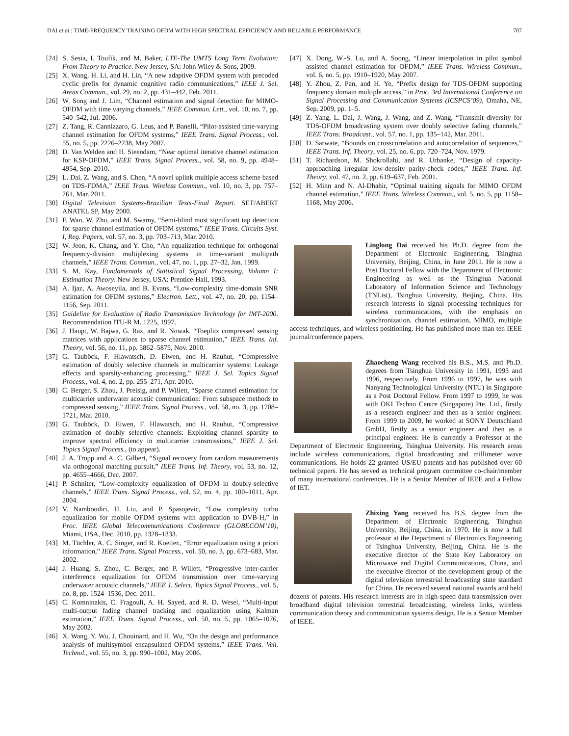DAI et al.: TIME-FREQUENCY TRAINING OFDM WITH HIGH SPECTRAL EFFICIENCY AND RELIABLE PERFORMANCE 707
[24] S. Sesia, I. Toufik, and M. Baker, LTE-The UMTS Long Term Evolution: From Theory to Practice. New Jersey, SA: John Wiley & Sons, 2009.
[25] X. Wang, H. Li, and H. Lin, “A new adaptive OFDM system with precoded cyclic prefix for dynamic cognitive radio communications,” IEEE J. Sel. Areas Commun., vol. 29, no. 2, pp. 431–442, Feb. 2011.
[26] W. Song and J. Lim, “Channel estimation and signal detection for MIMO-OFDM with time varying channels,” IEEE Commun. Lett., vol. 10, no. 7, pp. 540–542, Jul. 2006.
[27] Z. Tang, R. Cannizzaro, G. Leus, and P. Banelli, “Pilot-assisted time-varying channel estimation for OFDM systems,” IEEE Trans. Signal Process., vol. 55, no. 5, pp. 2226–2238, May 2007.
[28] D. Van Welden and H. Steendam, “Near optimal iterative channel estimation for KSP-OFDM,” IEEE Trans. Signal Process., vol. 58, no. 9, pp. 4948–4954, Sep. 2010.
[29] L. Dai, Z. Wang, and S. Chen, “A novel uplink multiple access scheme based on TDS-FDMA,” IEEE Trans. Wireless Commun., vol. 10, no. 3, pp. 757–761, Mar. 2011.
[30] Digital Television Systems-Brazilian Tests-Final Report. SET/ABERT ANATEL SP, May 2000.
[31] F. Wan, W. Zhu, and M. Swamy, “Semi-blind most significant tap detection for sparse channel estimation of OFDM systems,” IEEE Trans. Circuits Syst. I, Reg. Papers, vol. 57, no. 3, pp. 703–713, Mar. 2010.
[32] W. Jeon, K. Chang, and Y. Cho, “An equalization technique for orthogonal frequency-division multiplexing systems in time-variant multipath channels,” IEEE Trans. Commun., vol. 47, no. 1, pp. 27–32, Jan. 1999.
[33] S. M. Kay, Fundamentals of Statistical Signal Processing, Volumn I: Estimation Theory. New Jersey, USA: Prentice-Hall, 1993.
[34] A. Ijaz, A. Awoseyila, and B. Evans, “Low-complexity time-domain SNR estimation for OFDM systems,” Electron. Lett., vol. 47, no. 20, pp. 1154–1156, Sep. 2011.
[35] Guideline for Evaluation of Radio Transmission Technology for IMT-2000. Recommendation ITU-R M. 1225, 1997.
[36] J. Haupt, W. Bajwa, G. Raz, and R. Nowak, “Toeplitz compressed sensing matrices with applications to sparse channel estimation,” IEEE Trans. Inf. Theory, vol. 56, no. 11, pp. 5862–5875, Nov. 2010.
[37] G. Tauböck, F. Hlawatsch, D. Eiwen, and H. Rauhut, “Compressive estimation of doubly selective channels in multicarrier systems: Leakage effects and sparsity-enhancing processing,” IEEE J. Sel. Topics Signal Process., vol. 4, no. 2, pp. 255–271, Apr. 2010.
[38] C. Berger, S. Zhou, J. Preisig, and P. Willett, “Sparse channel estimation for multicarrier underwater acoustic communication: From subspace methods to compressed sensing,” IEEE Trans. Signal Process., vol. 58, no. 3, pp. 1708–1721, Mar. 2010.
[39] G. Tauböck, D. Eiwen, F. Hlawatsch, and H. Rauhut, “Compressive estimation of doubly selective channels: Exploiting channel sparsity to improve spectral efficiency in multicarrier transmissions,” IEEE J. Sel. Topics Signal Process., (to appear).
[40] J. A. Tropp and A. C. Gilbert, “Signal recovery from random measurements via orthogonal matching pursuit,” IEEE Trans. Inf. Theory, vol. 53, no. 12, pp. 4655–4666, Dec. 2007.
[41] P. Schniter, “Low-complexity equalization of OFDM in doubly-selective channels,” IEEE Trans. Signal Process., vol. 52, no. 4, pp. 100–1011, Apr. 2004.
[42] V. Namboodiri, H. Liu, and P. Spasojevìc, “Low complexity turbo equalization for mobile OFDM systems with application to DVB-H,” in Proc. IEEE Global Telecommunications Conference (GLOBECOM’10), Miami, USA, Dec. 2010, pp. 1328–1333.
[43] M. Tüchler, A. C. Singer, and R. Koetter., “Error equalization using a priori information,” IEEE Trans. Signal Process., vol. 50, no. 3, pp. 673–683, Mar. 2002.
[44] J. Huang, S. Zhou, C. Berger, and P. Willett, “Progressive inter-carrier interference equalization for OFDM transmission over time-varying underwater acoustic channels,” IEEE J. Select. Topics Signal Process., vol. 5, no. 8, pp. 1524–1536, Dec. 2011.
[45] C. Komninakis, C. Fragouli, A. H. Sayed, and R. D. Wesel, “Multi-input multi-output fading channel tracking and equalization using Kalman estimation,” IEEE Trans. Signal Process., vol. 50, no. 5, pp. 1065–1076, May 2002.
[46] X. Wang, Y. Wu, J. Chouinard, and H. Wu, “On the design and performance analysis of multisymbol encapsulated OFDM systems,” IEEE Trans. Veh. Technol., vol. 55, no. 3, pp. 990–1002, May 2006.
[47] X. Dong, W.-S. Lu, and A. Soong, “Linear interpolation in pilot symbol assisted channel estimation for OFDM,” IEEE Trans. Wireless Commun., vol. 6, no. 5, pp. 1910–1920, May 2007.
[48] Y. Zhou, Z. Pan, and H. Ye, “Prefix design for TDS-OFDM supporting frequency domain multiple access,” in Proc. 3rd International Conference on Signal Processing and Communication Systems (ICSPCS’09), Omaha, NE, Sep. 2009, pp. 1–5.
[49] Z. Yang, L. Dai, J. Wang, J. Wang, and Z. Wang, “Transmit diversity for TDS-OFDM broadcasting system over doubly selective fading channels,” IEEE Trans. Broadcast., vol. 57, no. 1, pp. 135–142, Mar. 2011.
[50] D. Sarwate, “Bounds on crosscorrelation and autocorrelation of sequences,” IEEE Trans. Inf. Theory, vol. 25, no. 6, pp. 720–724, Nov. 1979.
[51] T. Richardson, M. Shokrollahi, and R. Urbanke, “Design of capacity-approaching irregular low-density parity-check codes,” IEEE Trans. Inf. Theory, vol. 47, no. 2, pp. 619–637, Feb. 2001.
[52] H. Minn and N. Al-Dhahir, “Optimal training signals for MIMO OFDM channel estimation,” IEEE Trans. Wireless Commun., vol. 5, no. 5, pp. 1158–1168, May 2006.
Linglong Dai received his Ph.D. degree from the Department of Electronic Engineering, Tsinghua University, Beijing, China, in June 2011. He is now a Post Doctoral Fellow with the Department of Electronic Engineering as well as the Tsinghua National Laboratory of Information Science and Technology (TNList), Tsinghua University, Beijing, China. His research interests in signal processing techniques for wireless communications, with the emphasis on synchronization, channel estimation, MIMO, multiple access techniques, and wireless positioning. He has published more than ten IEEE journal/conference papers.
Zhaocheng Wang received his B.S., M.S. and Ph.D. degrees from Tsinghua University in 1991, 1993 and 1996, respectively. From 1996 to 1997, he was with Nanyang Technological University (NTU) in Singapore as a Post Doctoral Fellow. From 1997 to 1999, he was with OKI Techno Centre (Singapore) Pte. Ltd., firstly as a research engineer and then as a senior engineer. From 1999 to 2009, he worked at SONY Deutschland GmbH, firstly as a senior engineer and then as a principal engineer. He is currently a Professor at the Department of Electronic Engineering, Tsinghua University. His research areas include wireless communications, digital broadcasting and millimeter wave communications. He holds 22 granted US/EU patents and has published over 60 technical papers. He has served as technical program committee co-chair/member of many international conferences. He is a Senior Member of IEEE and a Fellow of IET.
Zhixing Yang received his B.S. degree from the Department of Electronic Engineering, Tsinghua University, Beijing, China, in 1970. He is now a full professor at the Department of Electronics Engineering of Tsinghua University, Beijing, China. He is the executive director of the State Key Laboratory on Microwave and Digital Communications, China, and the executive director of the development group of the digital television terrestrial broadcasting state standard for China. He received several national awards and held dozens of patents. His research interests are in high-speed data transmission over broadband digital television terrestrial broadcasting, wireless links, wireless communication theory and communication systems design. He is a Senior Member of IEEE.